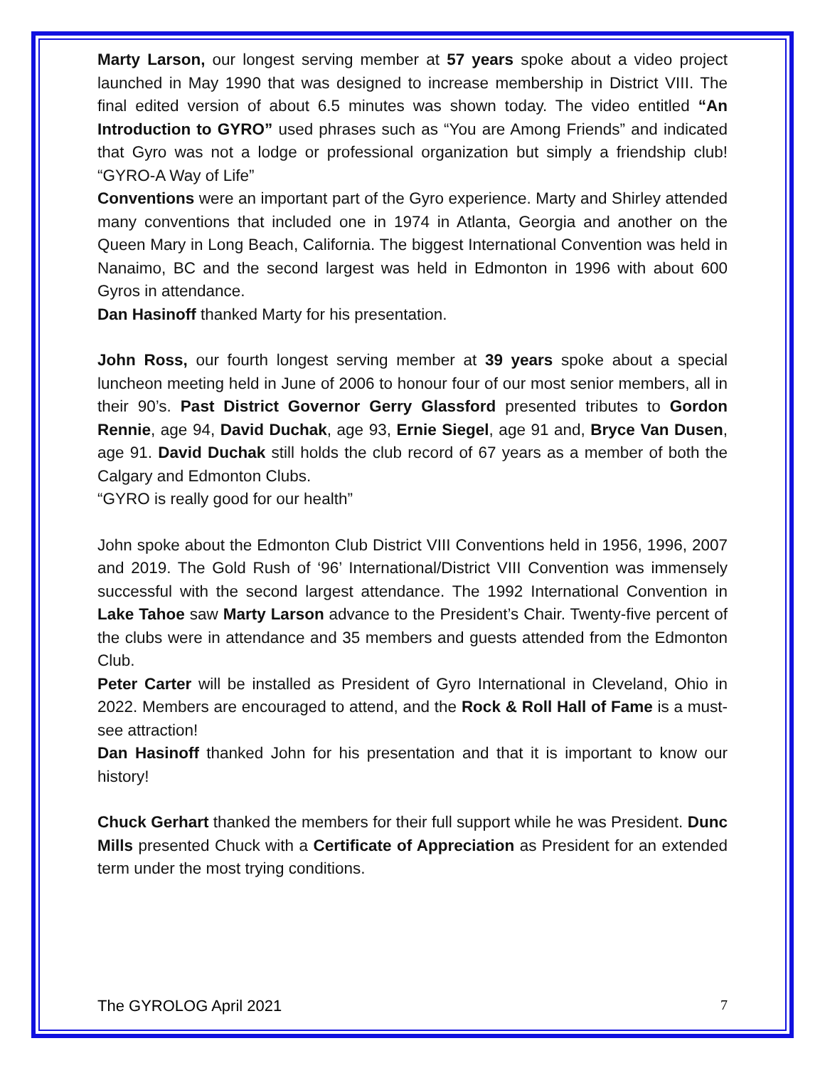Marty Larson, our longest serving member at 57 years spoke about a video project launched in May 1990 that was designed to increase membership in District VIII. The final edited version of about 6.5 minutes was shown today. The video entitled “An Introduction to GYRO” used phrases such as “You are Among Friends” and indicated that Gyro was not a lodge or professional organization but simply a friendship club! “GYRO-A Way of Life”
Conventions were an important part of the Gyro experience. Marty and Shirley attended many conventions that included one in 1974 in Atlanta, Georgia and another on the Queen Mary in Long Beach, California. The biggest International Convention was held in Nanaimo, BC and the second largest was held in Edmonton in 1996 with about 600 Gyros in attendance.
Dan Hasinoff thanked Marty for his presentation.
John Ross, our fourth longest serving member at 39 years spoke about a special luncheon meeting held in June of 2006 to honour four of our most senior members, all in their 90’s. Past District Governor Gerry Glassford presented tributes to Gordon Rennie, age 94, David Duchak, age 93, Ernie Siegel, age 91 and, Bryce Van Dusen, age 91. David Duchak still holds the club record of 67 years as a member of both the Calgary and Edmonton Clubs.
“GYRO is really good for our health”
John spoke about the Edmonton Club District VIII Conventions held in 1956, 1996, 2007 and 2019. The Gold Rush of ‘96’ International/District VIII Convention was immensely successful with the second largest attendance. The 1992 International Convention in Lake Tahoe saw Marty Larson advance to the President’s Chair. Twenty-five percent of the clubs were in attendance and 35 members and guests attended from the Edmonton Club.
Peter Carter will be installed as President of Gyro International in Cleveland, Ohio in 2022. Members are encouraged to attend, and the Rock & Roll Hall of Fame is a must-see attraction!
Dan Hasinoff thanked John for his presentation and that it is important to know our history!
Chuck Gerhart thanked the members for their full support while he was President. Dunc Mills presented Chuck with a Certificate of Appreciation as President for an extended term under the most trying conditions.
The GYROLOG April 2021 7